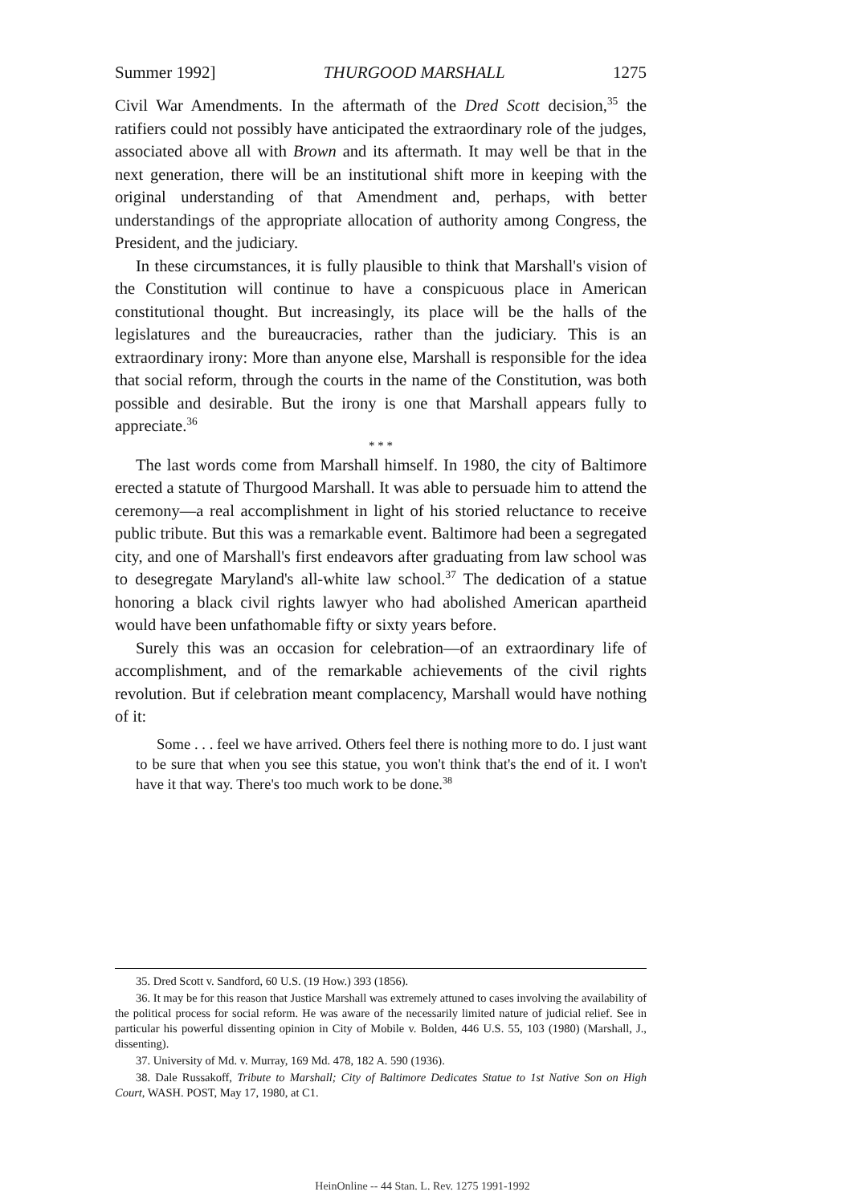Summer 1992] THURGOOD MARSHALL 1275
Civil War Amendments. In the aftermath of the Dred Scott decision,<sup>35</sup> the ratifiers could not possibly have anticipated the extraordinary role of the judges, associated above all with Brown and its aftermath. It may well be that in the next generation, there will be an institutional shift more in keeping with the original understanding of that Amendment and, perhaps, with better understandings of the appropriate allocation of authority among Congress, the President, and the judiciary.
In these circumstances, it is fully plausible to think that Marshall's vision of the Constitution will continue to have a conspicuous place in American constitutional thought. But increasingly, its place will be the halls of the legislatures and the bureaucracies, rather than the judiciary. This is an extraordinary irony: More than anyone else, Marshall is responsible for the idea that social reform, through the courts in the name of the Constitution, was both possible and desirable. But the irony is one that Marshall appears fully to appreciate.<sup>36</sup>
* * *
The last words come from Marshall himself. In 1980, the city of Baltimore erected a statute of Thurgood Marshall. It was able to persuade him to attend the ceremony—a real accomplishment in light of his storied reluctance to receive public tribute. But this was a remarkable event. Baltimore had been a segregated city, and one of Marshall's first endeavors after graduating from law school was to desegregate Maryland's all-white law school.<sup>37</sup> The dedication of a statue honoring a black civil rights lawyer who had abolished American apartheid would have been unfathomable fifty or sixty years before.
Surely this was an occasion for celebration—of an extraordinary life of accomplishment, and of the remarkable achievements of the civil rights revolution. But if celebration meant complacency, Marshall would have nothing of it:
Some . . . feel we have arrived. Others feel there is nothing more to do. I just want to be sure that when you see this statue, you won't think that's the end of it. I won't have it that way. There's too much work to be done.<sup>38</sup>
35. Dred Scott v. Sandford, 60 U.S. (19 How.) 393 (1856).
36. It may be for this reason that Justice Marshall was extremely attuned to cases involving the availability of the political process for social reform. He was aware of the necessarily limited nature of judicial relief. See in particular his powerful dissenting opinion in City of Mobile v. Bolden, 446 U.S. 55, 103 (1980) (Marshall, J., dissenting).
37. University of Md. v. Murray, 169 Md. 478, 182 A. 590 (1936).
38. Dale Russakoff, Tribute to Marshall; City of Baltimore Dedicates Statue to 1st Native Son on High Court, WASH. POST, May 17, 1980, at C1.
HeinOnline -- 44 Stan. L. Rev. 1275 1991-1992